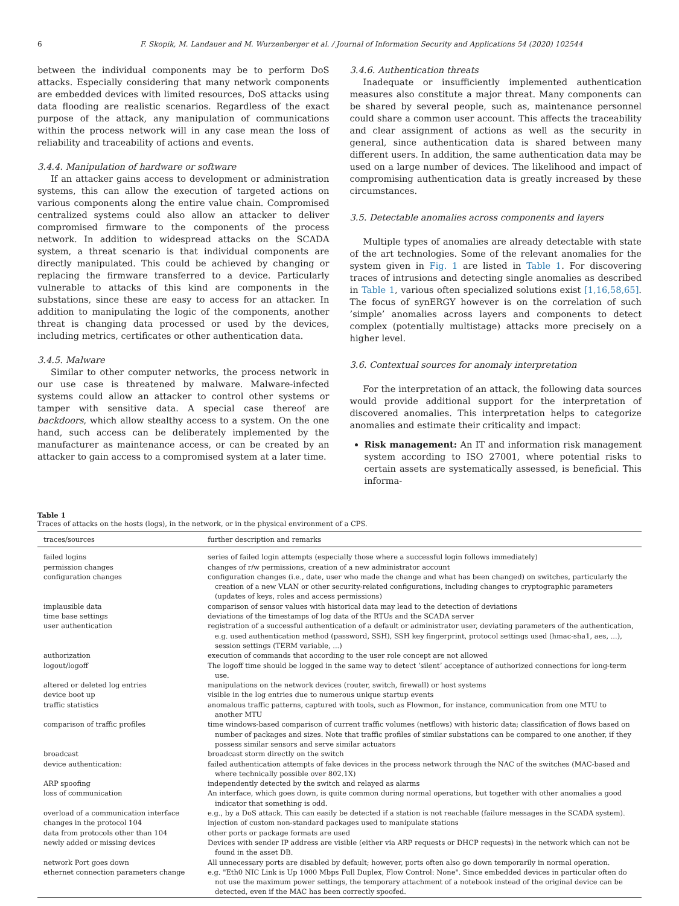6 F. Skopik, M. Landauer and M. Wurzenberger et al. / Journal of Information Security and Applications 54 (2020) 102544
between the individual components may be to perform DoS attacks. Especially considering that many network components are embedded devices with limited resources, DoS attacks using data flooding are realistic scenarios. Regardless of the exact purpose of the attack, any manipulation of communications within the process network will in any case mean the loss of reliability and traceability of actions and events.
3.4.4. Manipulation of hardware or software
If an attacker gains access to development or administration systems, this can allow the execution of targeted actions on various components along the entire value chain. Compromised centralized systems could also allow an attacker to deliver compromised firmware to the components of the process network. In addition to widespread attacks on the SCADA system, a threat scenario is that individual components are directly manipulated. This could be achieved by changing or replacing the firmware transferred to a device. Particularly vulnerable to attacks of this kind are components in the substations, since these are easy to access for an attacker. In addition to manipulating the logic of the components, another threat is changing data processed or used by the devices, including metrics, certificates or other authentication data.
3.4.5. Malware
Similar to other computer networks, the process network in our use case is threatened by malware. Malware-infected systems could allow an attacker to control other systems or tamper with sensitive data. A special case thereof are backdoors, which allow stealthy access to a system. On the one hand, such access can be deliberately implemented by the manufacturer as maintenance access, or can be created by an attacker to gain access to a compromised system at a later time.
3.4.6. Authentication threats
Inadequate or insufficiently implemented authentication measures also constitute a major threat. Many components can be shared by several people, such as, maintenance personnel could share a common user account. This affects the traceability and clear assignment of actions as well as the security in general, since authentication data is shared between many different users. In addition, the same authentication data may be used on a large number of devices. The likelihood and impact of compromising authentication data is greatly increased by these circumstances.
3.5. Detectable anomalies across components and layers
Multiple types of anomalies are already detectable with state of the art technologies. Some of the relevant anomalies for the system given in Fig. 1 are listed in Table 1. For discovering traces of intrusions and detecting single anomalies as described in Table 1, various often specialized solutions exist [1,16,58,65]. The focus of synERGY however is on the correlation of such ’simple’ anomalies across layers and components to detect complex (potentially multistage) attacks more precisely on a higher level.
3.6. Contextual sources for anomaly interpretation
For the interpretation of an attack, the following data sources would provide additional support for the interpretation of discovered anomalies. This interpretation helps to categorize anomalies and estimate their criticality and impact:
Risk management: An IT and information risk management system according to ISO 27001, where potential risks to certain assets are systematically assessed, is beneficial. This informa-
Table 1
Traces of attacks on the hosts (logs), in the network, or in the physical environment of a CPS.
| traces/sources | further description and remarks |
| --- | --- |
| failed logins | series of failed login attempts (especially those where a successful login follows immediately) |
| permission changes | changes of r/w permissions, creation of a new administrator account |
| configuration changes | configuration changes (i.e., date, user who made the change and what has been changed) on switches, particularly the creation of a new VLAN or other security-related configurations, including changes to cryptographic parameters (updates of keys, roles and access permissions) |
| implausible data | comparison of sensor values with historical data may lead to the detection of deviations |
| time base settings | deviations of the timestamps of log data of the RTUs and the SCADA server |
| user authentication | registration of a successful authentication of a default or administrator user, deviating parameters of the authentication, e.g. used authentication method (password, SSH), SSH key fingerprint, protocol settings used (hmac-sha1, aes, ...), session settings (TERM variable, ...) |
| authorization | execution of commands that according to the user role concept are not allowed |
| logout/logoff | The logoff time should be logged in the same way to detect ’silent’ acceptance of authorized connections for long-term use. |
| altered or deleted log entries | manipulations on the network devices (router, switch, firewall) or host systems |
| device boot up | visible in the log entries due to numerous unique startup events |
| traffic statistics | anomalous traffic patterns, captured with tools, such as Flowmon, for instance, communication from one MTU to another MTU |
| comparison of traffic profiles | time windows-based comparison of current traffic volumes (netflows) with historic data; classification of flows based on number of packages and sizes. Note that traffic profiles of similar substations can be compared to one another, if they possess similar sensors and serve similar actuators |
| broadcast | broadcast storm directly on the switch |
| device authentication: | failed authentication attempts of fake devices in the process network through the NAC of the switches (MAC-based and where technically possible over 802.1X) |
| ARP spoofing | independently detected by the switch and relayed as alarms |
| loss of communication | An interface, which goes down, is quite common during normal operations, but together with other anomalies a good indicator that something is odd. |
| overload of a communication interface | e.g., by a DoS attack. This can easily be detected if a station is not reachable (failure messages in the SCADA system). |
| changes in the protocol 104 | injection of custom non-standard packages used to manipulate stations |
| data from protocols other than 104 | other ports or package formats are used |
| newly added or missing devices | Devices with sender IP address are visible (either via ARP requests or DHCP requests) in the network which can not be found in the asset DB. |
| network Port goes down | All unnecessary ports are disabled by default; however, ports often also go down temporarily in normal operation. |
| ethernet connection parameters change | e.g. "Eth0 NIC Link is Up 1000 Mbps Full Duplex, Flow Control: None". Since embedded devices in particular often do not use the maximum power settings, the temporary attachment of a notebook instead of the original device can be detected, even if the MAC has been correctly spoofed. |